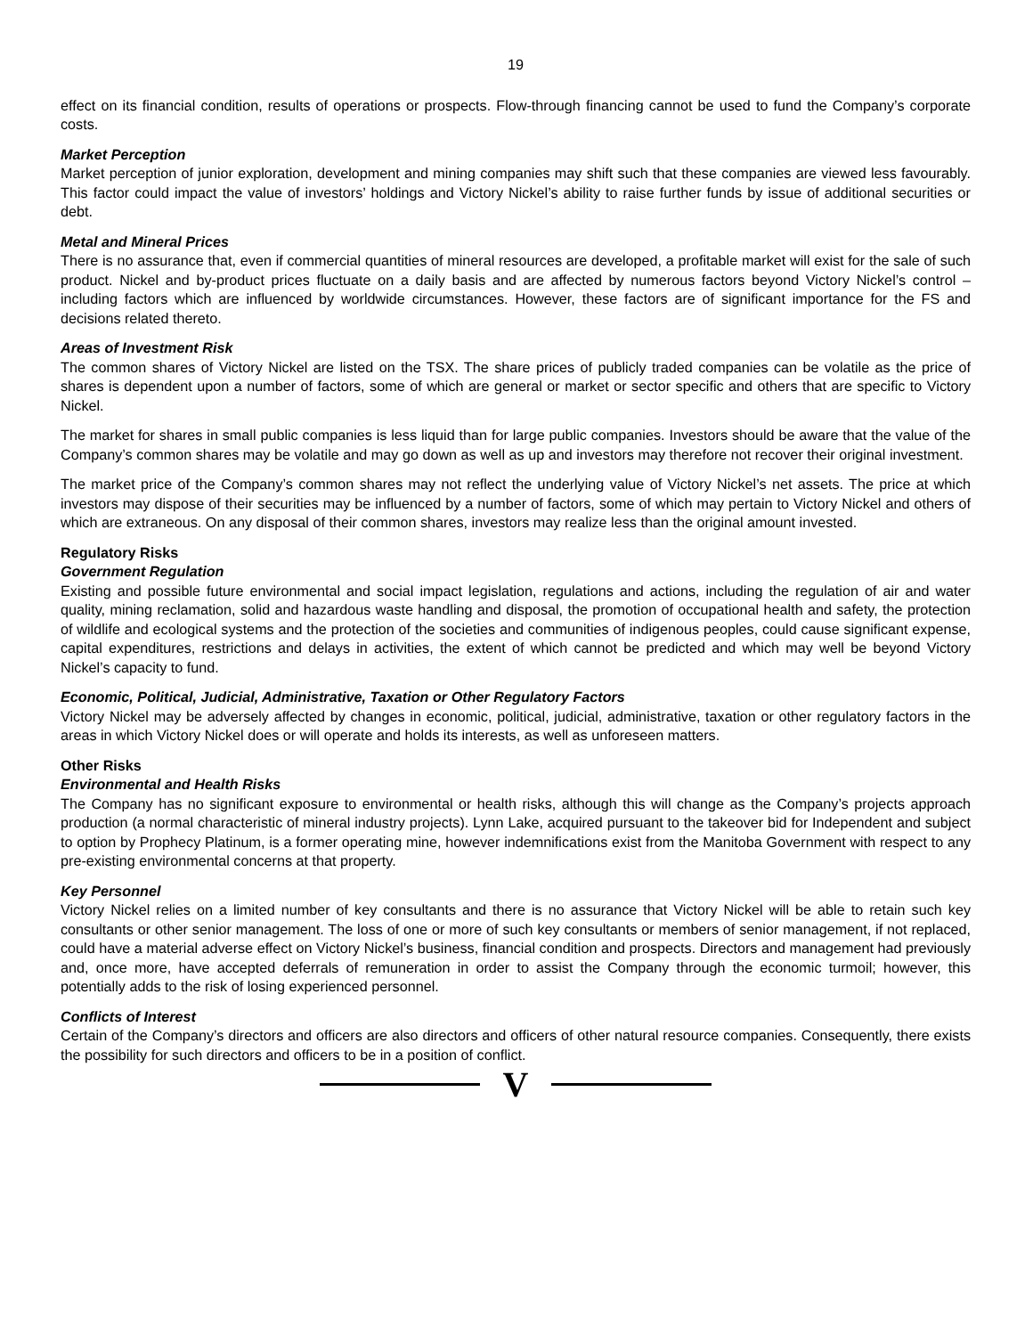19
effect on its financial condition, results of operations or prospects. Flow-through financing cannot be used to fund the Company’s corporate costs.
Market Perception
Market perception of junior exploration, development and mining companies may shift such that these companies are viewed less favourably. This factor could impact the value of investors’ holdings and Victory Nickel’s ability to raise further funds by issue of additional securities or debt.
Metal and Mineral Prices
There is no assurance that, even if commercial quantities of mineral resources are developed, a profitable market will exist for the sale of such product. Nickel and by-product prices fluctuate on a daily basis and are affected by numerous factors beyond Victory Nickel’s control – including factors which are influenced by worldwide circumstances. However, these factors are of significant importance for the FS and decisions related thereto.
Areas of Investment Risk
The common shares of Victory Nickel are listed on the TSX. The share prices of publicly traded companies can be volatile as the price of shares is dependent upon a number of factors, some of which are general or market or sector specific and others that are specific to Victory Nickel.
The market for shares in small public companies is less liquid than for large public companies. Investors should be aware that the value of the Company’s common shares may be volatile and may go down as well as up and investors may therefore not recover their original investment.
The market price of the Company’s common shares may not reflect the underlying value of Victory Nickel’s net assets. The price at which investors may dispose of their securities may be influenced by a number of factors, some of which may pertain to Victory Nickel and others of which are extraneous. On any disposal of their common shares, investors may realize less than the original amount invested.
Regulatory Risks
Government Regulation
Existing and possible future environmental and social impact legislation, regulations and actions, including the regulation of air and water quality, mining reclamation, solid and hazardous waste handling and disposal, the promotion of occupational health and safety, the protection of wildlife and ecological systems and the protection of the societies and communities of indigenous peoples, could cause significant expense, capital expenditures, restrictions and delays in activities, the extent of which cannot be predicted and which may well be beyond Victory Nickel’s capacity to fund.
Economic, Political, Judicial, Administrative, Taxation or Other Regulatory Factors
Victory Nickel may be adversely affected by changes in economic, political, judicial, administrative, taxation or other regulatory factors in the areas in which Victory Nickel does or will operate and holds its interests, as well as unforeseen matters.
Other Risks
Environmental and Health Risks
The Company has no significant exposure to environmental or health risks, although this will change as the Company’s projects approach production (a normal characteristic of mineral industry projects). Lynn Lake, acquired pursuant to the takeover bid for Independent and subject to option by Prophecy Platinum, is a former operating mine, however indemnifications exist from the Manitoba Government with respect to any pre-existing environmental concerns at that property.
Key Personnel
Victory Nickel relies on a limited number of key consultants and there is no assurance that Victory Nickel will be able to retain such key consultants or other senior management. The loss of one or more of such key consultants or members of senior management, if not replaced, could have a material adverse effect on Victory Nickel’s business, financial condition and prospects. Directors and management had previously and, once more, have accepted deferrals of remuneration in order to assist the Company through the economic turmoil; however, this potentially adds to the risk of losing experienced personnel.
Conflicts of Interest
Certain of the Company’s directors and officers are also directors and officers of other natural resource companies. Consequently, there exists the possibility for such directors and officers to be in a position of conflict.
V